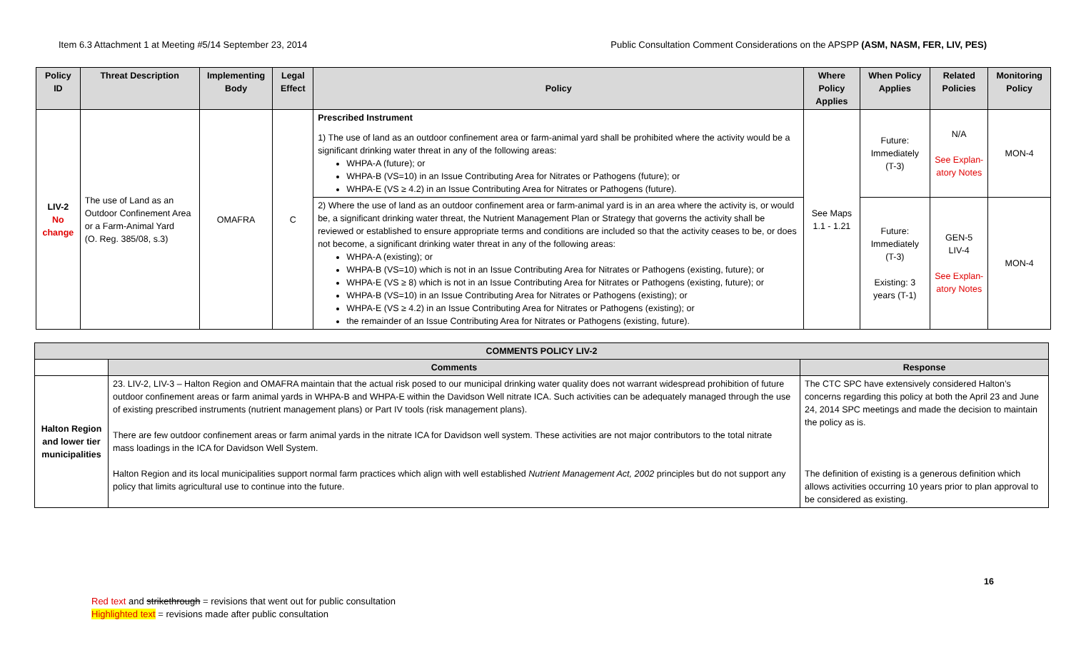Item 6.3 Attachment 1 at Meeting #5/14 September 23, 2014 Public Consultation Comment Considerations on the APSPP (ASM, NASM, FER, LIV, PES)
| Policy ID | Threat Description | Implementing Body | Legal Effect | Policy | Where Policy Applies | When Policy Applies | Related Policies | Monitoring Policy |
| --- | --- | --- | --- | --- | --- | --- | --- | --- |
| LIV-2 No change | The use of Land as an Outdoor Confinement Area or a Farm-Animal Yard (O. Reg. 385/08, s.3) | OMAFRA | C | Prescribed Instrument 1) The use of land as an outdoor confinement area or farm-animal yard shall be prohibited where the activity would be a significant drinking water threat in any of the following areas: WHPA-A (future); or WHPA-B (VS=10) in an Issue Contributing Area for Nitrates or Pathogens (future); or WHPA-E (VS ≥ 4.2) in an Issue Contributing Area for Nitrates or Pathogens (future). | See Maps 1.1 - 1.21 | Future: Immediately (T-3) | N/A See Explan-atory Notes | MON-4 |
| | | | | 2) Where the use of land as an outdoor confinement area or farm-animal yard is in an area where the activity is, or would be, a significant drinking water threat, the Nutrient Management Plan or Strategy that governs the activity shall be reviewed or established to ensure appropriate terms and conditions are included so that the activity ceases to be, or does not become, a significant drinking water threat in any of the following areas: WHPA-A (existing); or WHPA-B (VS=10) which is not in an Issue Contributing Area for Nitrates or Pathogens (existing, future); or WHPA-E (VS ≥ 8) which is not in an Issue Contributing Area for Nitrates or Pathogens (existing, future); or WHPA-B (VS=10) in an Issue Contributing Area for Nitrates or Pathogens (existing); or WHPA-E (VS ≥ 4.2) in an Issue Contributing Area for Nitrates or Pathogens (existing); or the remainder of an Issue Contributing Area for Nitrates or Pathogens (existing, future). | | Future: Immediately (T-3) Existing: 3 years (T-1) | GEN-5 LIV-4 See Explan-atory Notes | MON-4 |
| COMMENTS POLICY LIV-2 | | |
| --- | --- | --- |
| | Comments | Response |
| Halton Region and lower tier municipalities | 23. LIV-2, LIV-3 – Halton Region and OMAFRA maintain that the actual risk posed to our municipal drinking water quality does not warrant widespread prohibition of future outdoor confinement areas or farm animal yards in WHPA-B and WHPA-E within the Davidson Well nitrate ICA. Such activities can be adequately managed through the use of existing prescribed instruments (nutrient management plans) or Part IV tools (risk management plans). There are few outdoor confinement areas or farm animal yards in the nitrate ICA for Davidson well system. These activities are not major contributors to the total nitrate mass loadings in the ICA for Davidson Well System. Halton Region and its local municipalities support normal farm practices which align with well established Nutrient Management Act, 2002 principles but do not support any policy that limits agricultural use to continue into the future. | The CTC SPC have extensively considered Halton’s concerns regarding this policy at both the April 23 and June 24, 2014 SPC meetings and made the decision to maintain the policy as is. The definition of existing is a generous definition which allows activities occurring 10 years prior to plan approval to be considered as existing. |
16
Red text and strikethrough = revisions that went out for public consultation
Highlighted text = revisions made after public consultation